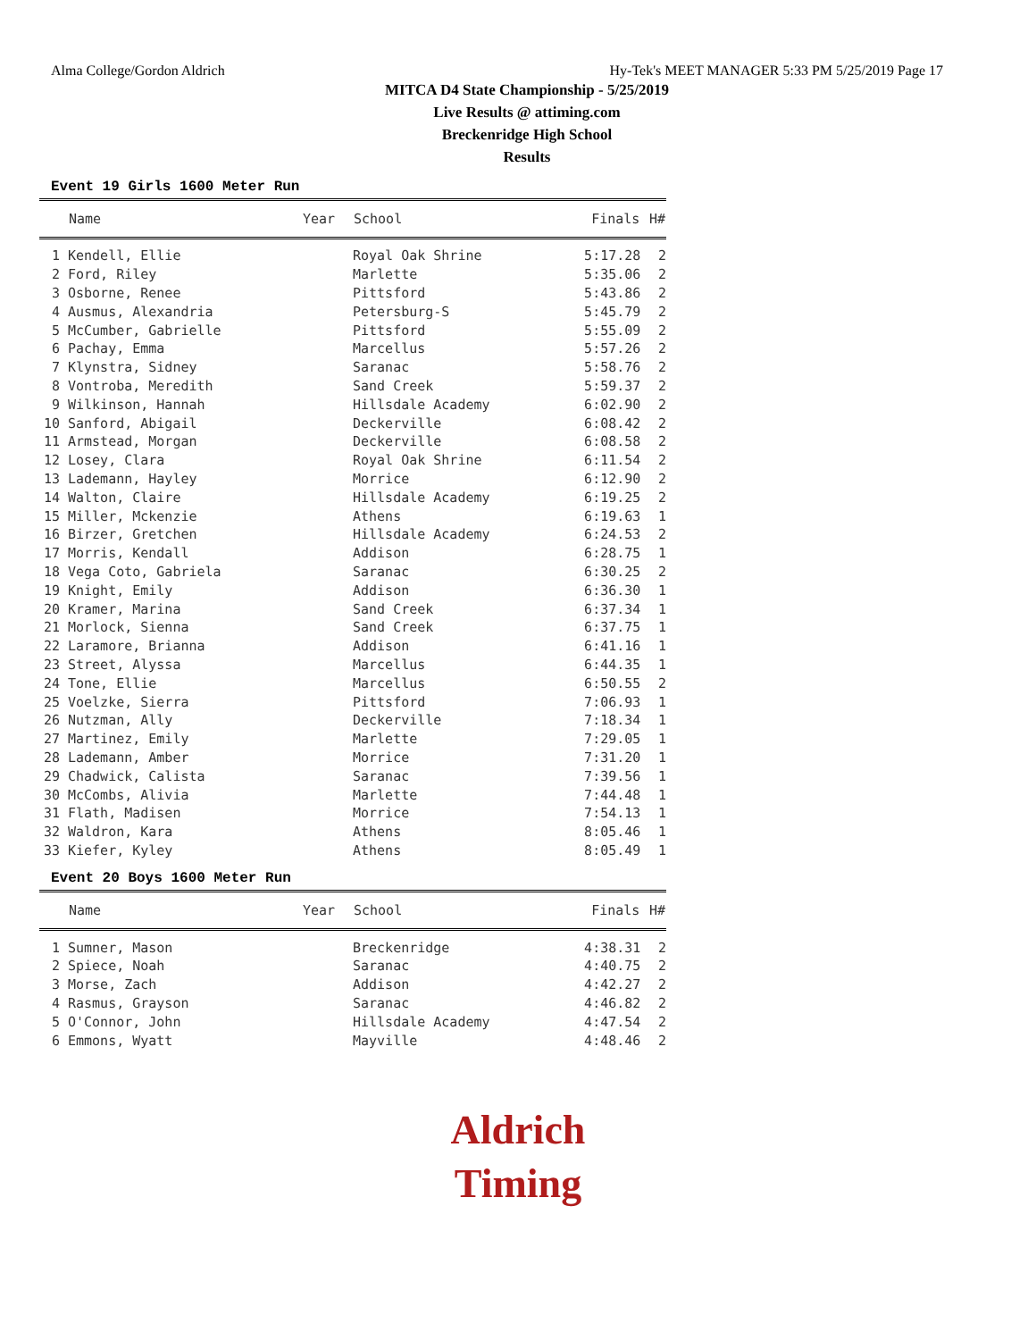Alma College/Gordon Aldrich Hy-Tek's MEET MANAGER 5:33 PM 5/25/2019 Page 17
MITCA D4 State Championship - 5/25/2019
Live Results @ attiming.com
Breckenridge High School
Results
Event 19 Girls 1600 Meter Run
| | Name | Year | School | Finals | H# |
| --- | --- | --- | --- | --- | --- |
| 1 | Kendell, Ellie | | Royal Oak Shrine | 5:17.28 | 2 |
| 2 | Ford, Riley | | Marlette | 5:35.06 | 2 |
| 3 | Osborne, Renee | | Pittsford | 5:43.86 | 2 |
| 4 | Ausmus, Alexandria | | Petersburg-S | 5:45.79 | 2 |
| 5 | McCumber, Gabrielle | | Pittsford | 5:55.09 | 2 |
| 6 | Pachay, Emma | | Marcellus | 5:57.26 | 2 |
| 7 | Klynstra, Sidney | | Saranac | 5:58.76 | 2 |
| 8 | Vontroba, Meredith | | Sand Creek | 5:59.37 | 2 |
| 9 | Wilkinson, Hannah | | Hillsdale Academy | 6:02.90 | 2 |
| 10 | Sanford, Abigail | | Deckerville | 6:08.42 | 2 |
| 11 | Armstead, Morgan | | Deckerville | 6:08.58 | 2 |
| 12 | Losey, Clara | | Royal Oak Shrine | 6:11.54 | 2 |
| 13 | Lademann, Hayley | | Morrice | 6:12.90 | 2 |
| 14 | Walton, Claire | | Hillsdale Academy | 6:19.25 | 2 |
| 15 | Miller, Mckenzie | | Athens | 6:19.63 | 1 |
| 16 | Birzer, Gretchen | | Hillsdale Academy | 6:24.53 | 2 |
| 17 | Morris, Kendall | | Addison | 6:28.75 | 1 |
| 18 | Vega Coto, Gabriela | | Saranac | 6:30.25 | 2 |
| 19 | Knight, Emily | | Addison | 6:36.30 | 1 |
| 20 | Kramer, Marina | | Sand Creek | 6:37.34 | 1 |
| 21 | Morlock, Sienna | | Sand Creek | 6:37.75 | 1 |
| 22 | Laramore, Brianna | | Addison | 6:41.16 | 1 |
| 23 | Street, Alyssa | | Marcellus | 6:44.35 | 1 |
| 24 | Tone, Ellie | | Marcellus | 6:50.55 | 2 |
| 25 | Voelzke, Sierra | | Pittsford | 7:06.93 | 1 |
| 26 | Nutzman, Ally | | Deckerville | 7:18.34 | 1 |
| 27 | Martinez, Emily | | Marlette | 7:29.05 | 1 |
| 28 | Lademann, Amber | | Morrice | 7:31.20 | 1 |
| 29 | Chadwick, Calista | | Saranac | 7:39.56 | 1 |
| 30 | McCombs, Alivia | | Marlette | 7:44.48 | 1 |
| 31 | Flath, Madisen | | Morrice | 7:54.13 | 1 |
| 32 | Waldron, Kara | | Athens | 8:05.46 | 1 |
| 33 | Kiefer, Kyley | | Athens | 8:05.49 | 1 |
Event 20 Boys 1600 Meter Run
| | Name | Year | School | Finals | H# |
| --- | --- | --- | --- | --- | --- |
| 1 | Sumner, Mason | | Breckenridge | 4:38.31 | 2 |
| 2 | Spiece, Noah | | Saranac | 4:40.75 | 2 |
| 3 | Morse, Zach | | Addison | 4:42.27 | 2 |
| 4 | Rasmus, Grayson | | Saranac | 4:46.82 | 2 |
| 5 | O'Connor, John | | Hillsdale Academy | 4:47.54 | 2 |
| 6 | Emmons, Wyatt | | Mayville | 4:48.46 | 2 |
Aldrich
Timing